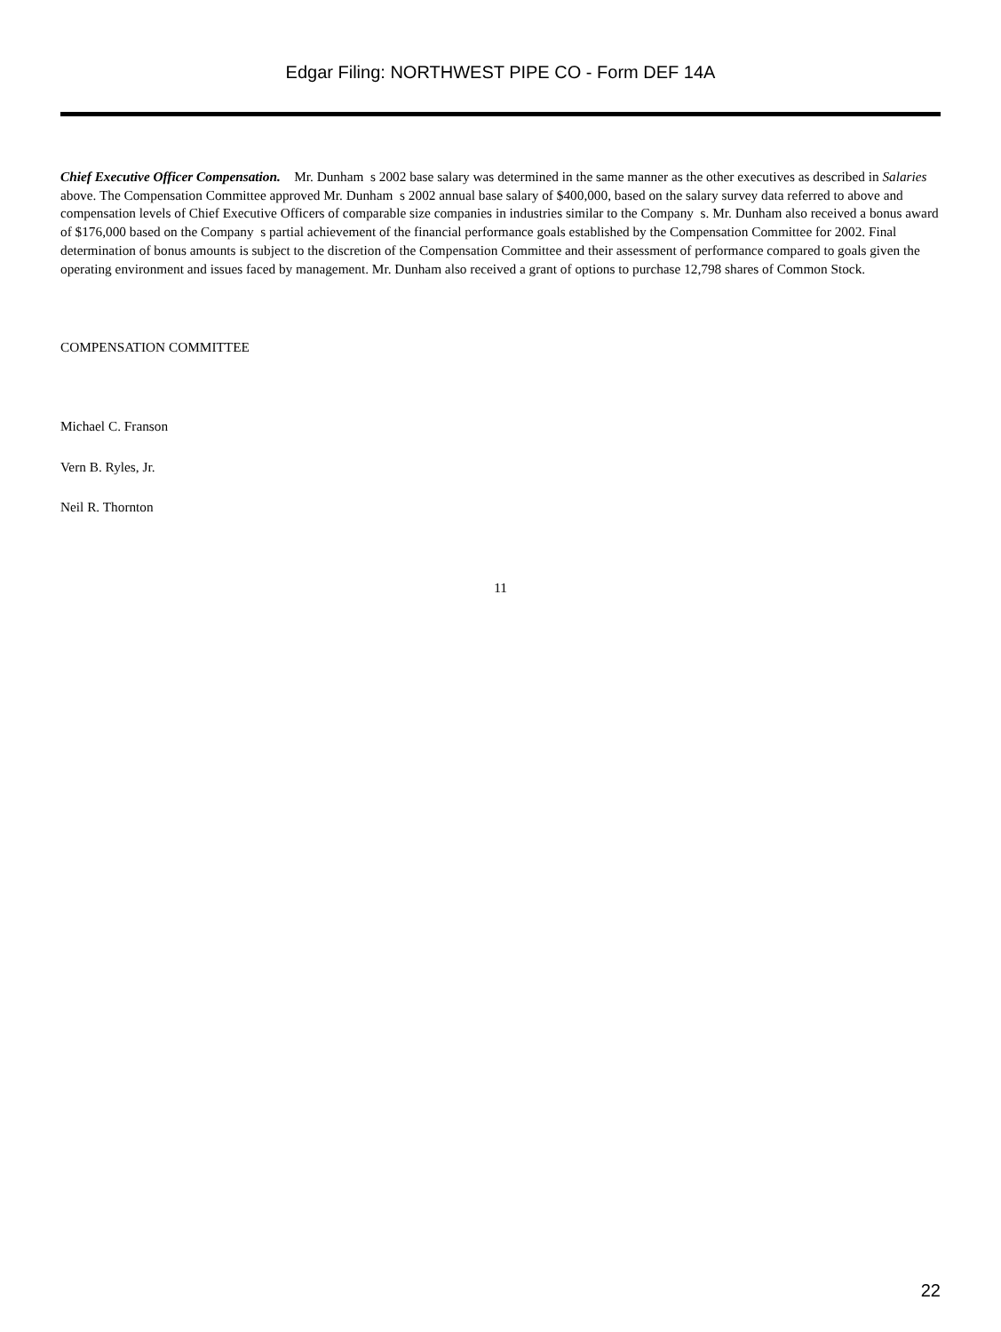Edgar Filing: NORTHWEST PIPE CO - Form DEF 14A
Chief Executive Officer Compensation. Mr. Dunham s 2002 base salary was determined in the same manner as the other executives as described in Salaries above. The Compensation Committee approved Mr. Dunham s 2002 annual base salary of $400,000, based on the salary survey data referred to above and compensation levels of Chief Executive Officers of comparable size companies in industries similar to the Company s. Mr. Dunham also received a bonus award of $176,000 based on the Company s partial achievement of the financial performance goals established by the Compensation Committee for 2002. Final determination of bonus amounts is subject to the discretion of the Compensation Committee and their assessment of performance compared to goals given the operating environment and issues faced by management. Mr. Dunham also received a grant of options to purchase 12,798 shares of Common Stock.
COMPENSATION COMMITTEE
Michael C. Franson
Vern B. Ryles, Jr.
Neil R. Thornton
11
22